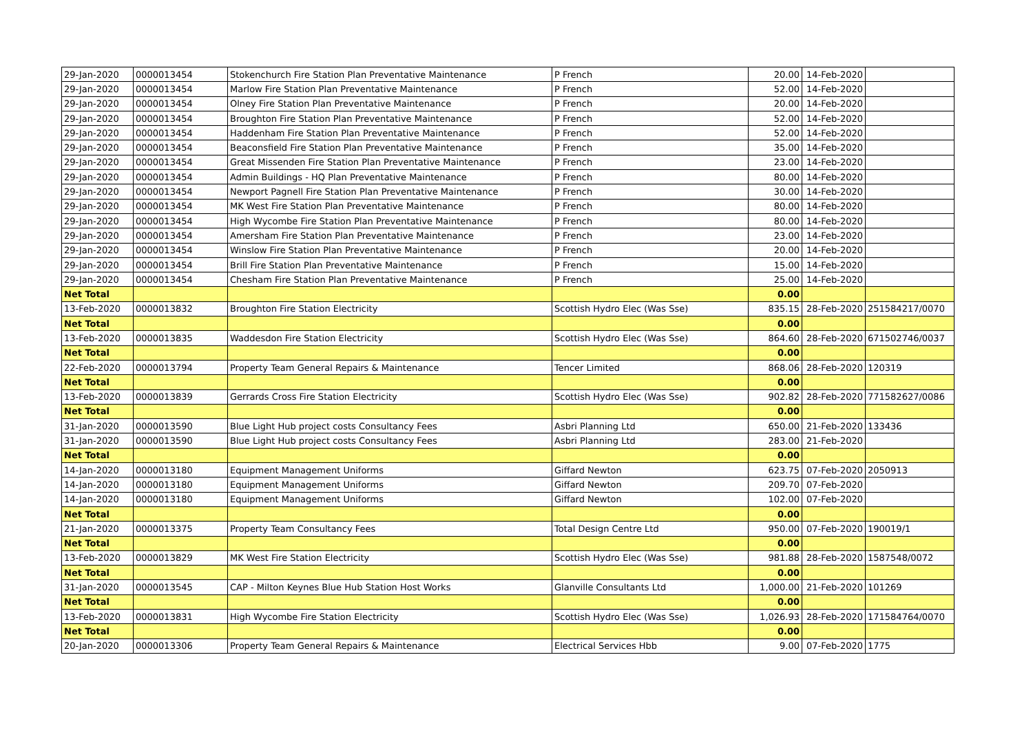| 29-Jan-2020 | 0000013454 | Stokenchurch Fire Station Plan Preventative Maintenance | P French | 20.00 | 14-Feb-2020 | |
| 29-Jan-2020 | 0000013454 | Marlow Fire Station Plan Preventative Maintenance | P French | 52.00 | 14-Feb-2020 | |
| 29-Jan-2020 | 0000013454 | Olney Fire Station Plan Preventative Maintenance | P French | 20.00 | 14-Feb-2020 | |
| 29-Jan-2020 | 0000013454 | Broughton Fire Station Plan Preventative Maintenance | P French | 52.00 | 14-Feb-2020 | |
| 29-Jan-2020 | 0000013454 | Haddenham Fire Station Plan Preventative Maintenance | P French | 52.00 | 14-Feb-2020 | |
| 29-Jan-2020 | 0000013454 | Beaconsfield Fire Station Plan Preventative Maintenance | P French | 35.00 | 14-Feb-2020 | |
| 29-Jan-2020 | 0000013454 | Great Missenden Fire Station Plan Preventative Maintenance | P French | 23.00 | 14-Feb-2020 | |
| 29-Jan-2020 | 0000013454 | Admin Buildings - HQ Plan Preventative Maintenance | P French | 80.00 | 14-Feb-2020 | |
| 29-Jan-2020 | 0000013454 | Newport Pagnell Fire Station Plan Preventative Maintenance | P French | 30.00 | 14-Feb-2020 | |
| 29-Jan-2020 | 0000013454 | MK West Fire Station Plan Preventative Maintenance | P French | 80.00 | 14-Feb-2020 | |
| 29-Jan-2020 | 0000013454 | High Wycombe Fire Station Plan Preventative Maintenance | P French | 80.00 | 14-Feb-2020 | |
| 29-Jan-2020 | 0000013454 | Amersham Fire Station Plan Preventative Maintenance | P French | 23.00 | 14-Feb-2020 | |
| 29-Jan-2020 | 0000013454 | Winslow Fire Station Plan Preventative Maintenance | P French | 20.00 | 14-Feb-2020 | |
| 29-Jan-2020 | 0000013454 | Brill Fire Station Plan Preventative Maintenance | P French | 15.00 | 14-Feb-2020 | |
| 29-Jan-2020 | 0000013454 | Chesham Fire Station Plan Preventative Maintenance | P French | 25.00 | 14-Feb-2020 | |
| Net Total | | | | 0.00 | | |
| 13-Feb-2020 | 0000013832 | Broughton Fire Station Electricity | Scottish Hydro Elec (Was Sse) | 835.15 | 28-Feb-2020 | 251584217/0070 |
| Net Total | | | | 0.00 | | |
| 13-Feb-2020 | 0000013835 | Waddesdon Fire Station Electricity | Scottish Hydro Elec (Was Sse) | 864.60 | 28-Feb-2020 | 671502746/0037 |
| Net Total | | | | 0.00 | | |
| 22-Feb-2020 | 0000013794 | Property Team General Repairs & Maintenance | Tencer Limited | 868.06 | 28-Feb-2020 | 120319 |
| Net Total | | | | 0.00 | | |
| 13-Feb-2020 | 0000013839 | Gerrards Cross Fire Station Electricity | Scottish Hydro Elec (Was Sse) | 902.82 | 28-Feb-2020 | 771582627/0086 |
| Net Total | | | | 0.00 | | |
| 31-Jan-2020 | 0000013590 | Blue Light Hub project costs Consultancy Fees | Asbri Planning Ltd | 650.00 | 21-Feb-2020 | 133436 |
| 31-Jan-2020 | 0000013590 | Blue Light Hub project costs Consultancy Fees | Asbri Planning Ltd | 283.00 | 21-Feb-2020 | |
| Net Total | | | | 0.00 | | |
| 14-Jan-2020 | 0000013180 | Equipment Management Uniforms | Giffard Newton | 623.75 | 07-Feb-2020 | 2050913 |
| 14-Jan-2020 | 0000013180 | Equipment Management Uniforms | Giffard Newton | 209.70 | 07-Feb-2020 | |
| 14-Jan-2020 | 0000013180 | Equipment Management Uniforms | Giffard Newton | 102.00 | 07-Feb-2020 | |
| Net Total | | | | 0.00 | | |
| 21-Jan-2020 | 0000013375 | Property Team Consultancy Fees | Total Design Centre Ltd | 950.00 | 07-Feb-2020 | 190019/1 |
| Net Total | | | | 0.00 | | |
| 13-Feb-2020 | 0000013829 | MK West Fire Station Electricity | Scottish Hydro Elec (Was Sse) | 981.88 | 28-Feb-2020 | 1587548/0072 |
| Net Total | | | | 0.00 | | |
| 31-Jan-2020 | 0000013545 | CAP - Milton Keynes Blue Hub Station Host Works | Glanville Consultants Ltd | 1,000.00 | 21-Feb-2020 | 101269 |
| Net Total | | | | 0.00 | | |
| 13-Feb-2020 | 0000013831 | High Wycombe Fire Station Electricity | Scottish Hydro Elec (Was Sse) | 1,026.93 | 28-Feb-2020 | 171584764/0070 |
| Net Total | | | | 0.00 | | |
| 20-Jan-2020 | 0000013306 | Property Team General Repairs & Maintenance | Electrical Services Hbb | 9.00 | 07-Feb-2020 | 1775 |